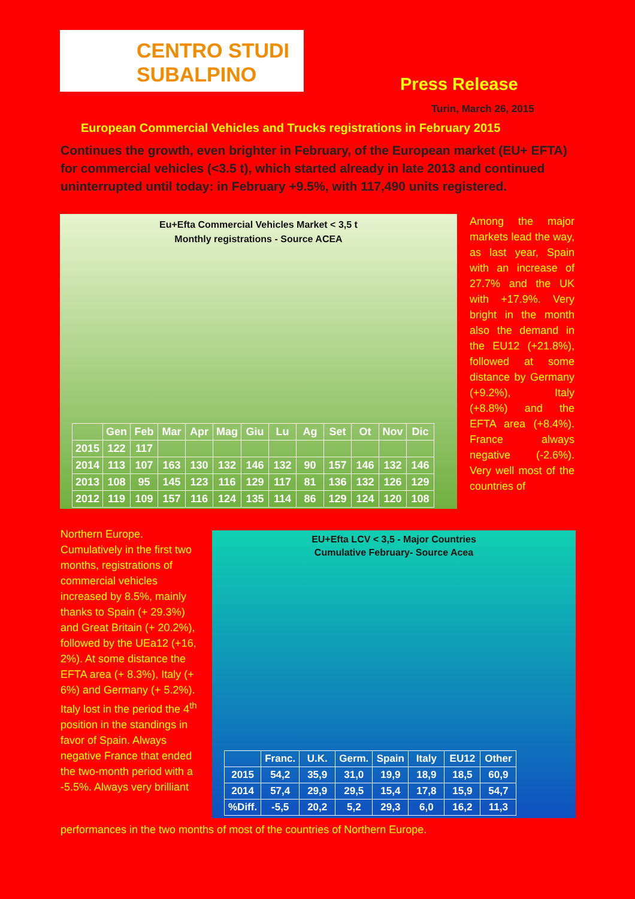CENTRO STUDI
SUBALPINO
Press Release
Turin, March 26, 2015
European Commercial Vehicles and Trucks registrations in February 2015
Continues the growth, even brighter in February, of the European market (EU+ EFTA) for commercial vehicles (<3.5 t), which started already in late 2013 and continued uninterrupted until today: in February +9.5%, with 117,490 units registered.
Eu+Efta Commercial Vehicles Market < 3,5 t
Monthly registrations - Source ACEA
| | Gen | Feb | Mar | Apr | Mag | Giu | Lu | Ag | Set | Ot | Nov | Dic |
| --- | --- | --- | --- | --- | --- | --- | --- | --- | --- | --- | --- | --- |
| 2015 | 122 | 117 | | | | | | | | | | |
| 2014 | 113 | 107 | 163 | 130 | 132 | 146 | 132 | 90 | 157 | 146 | 132 | 146 |
| 2013 | 108 | 95 | 145 | 123 | 116 | 129 | 117 | 81 | 136 | 132 | 126 | 129 |
| 2012 | 119 | 109 | 157 | 116 | 124 | 135 | 114 | 86 | 129 | 124 | 120 | 108 |
Among the major markets lead the way, as last year, Spain with an increase of 27.7% and the UK with +17.9%. Very bright in the month also the demand in the EU12 (+21.8%), followed at some distance by Germany (+9.2%), Italy (+8.8%) and the EFTA area (+8.4%). France always negative (-2.6%). Very well most of the countries of
Northern Europe. Cumulatively in the first two months, registrations of commercial vehicles increased by 8.5%, mainly thanks to Spain (+ 29.3%) and Great Britain (+ 20.2%), followed by the UEa12 (+16, 2%). At some distance the EFTA area (+ 8.3%), Italy (+ 6%) and Germany (+ 5.2%). Italy lost in the period the 4<sup>th</sup> position in the standings in favor of Spain. Always negative France that ended the two-month period with a -5.5%. Always very brilliant
EU+Efta LCV < 3,5 - Major Countries
Cumulative February- Source Acea
| | Franc. | U.K. | Germ. | Spain | Italy | EU12 | Other |
| --- | --- | --- | --- | --- | --- | --- | --- |
| 2015 | 54,2 | 35,9 | 31,0 | 19,9 | 18,9 | 18,5 | 60,9 |
| 2014 | 57,4 | 29,9 | 29,5 | 15,4 | 17,8 | 15,9 | 54,7 |
| %Diff. | -5,5 | 20,2 | 5,2 | 29,3 | 6,0 | 16,2 | 11,3 |
performances in the two months of most of the countries of Northern Europe.